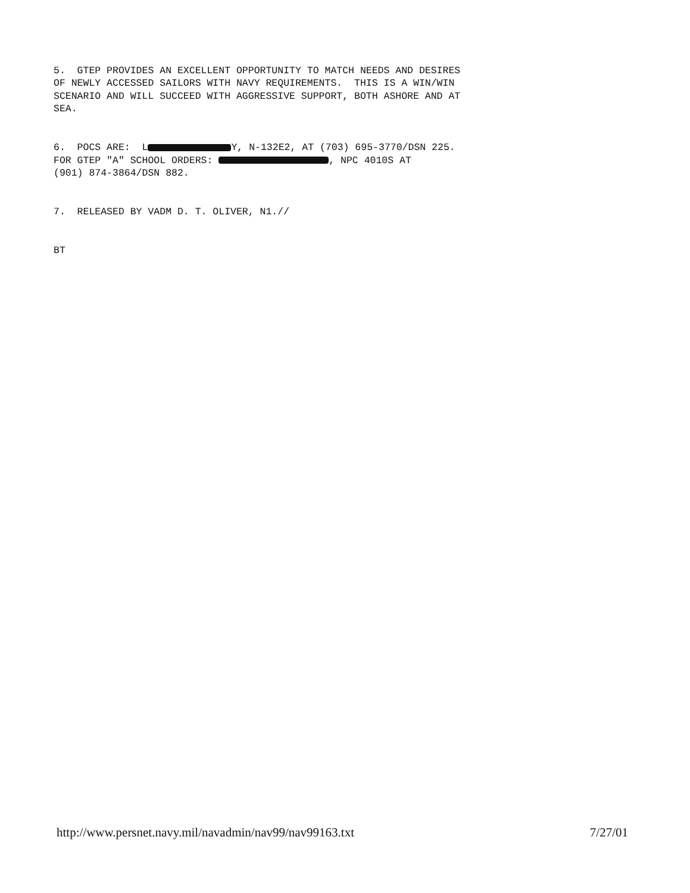5. GTEP PROVIDES AN EXCELLENT OPPORTUNITY TO MATCH NEEDS AND DESIRES OF NEWLY ACCESSED SAILORS WITH NAVY REQUIREMENTS. THIS IS A WIN/WIN SCENARIO AND WILL SUCCEED WITH AGGRESSIVE SUPPORT, BOTH ASHORE AND AT SEA.
6. POCS ARE: L Y, N-132E2, AT (703) 695-3770/DSN 225. FOR GTEP "A" SCHOOL ORDERS: , NPC 4010S AT (901) 874-3864/DSN 882.
7. RELEASED BY VADM D. T. OLIVER, N1.//
BT
http://www.persnet.navy.mil/navadmin/nav99/nav99163.txt 7/27/01